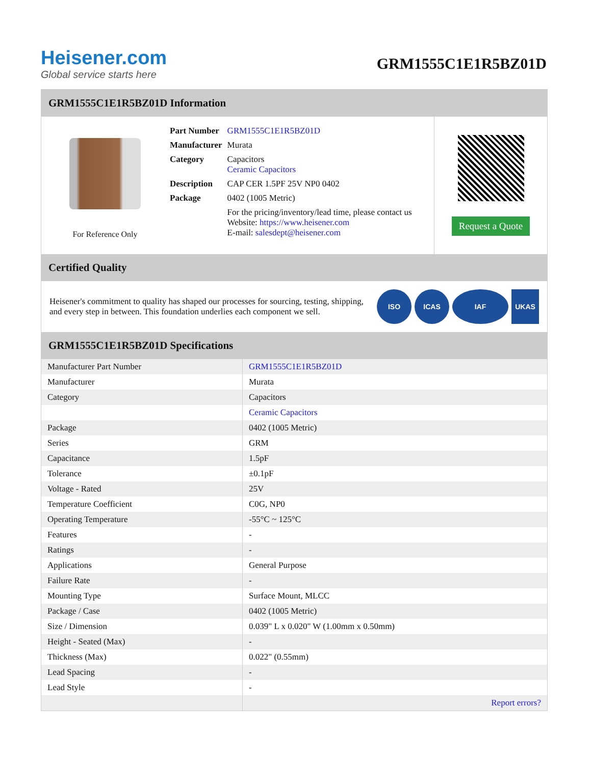Heisener.com
Global service starts here
GRM1555C1E1R5BZ01D
GRM1555C1E1R5BZ01D Information
For Reference Only
| Part Number | GRM1555C1E1R5BZ01D |
| Manufacturer | Murata |
| Category | Capacitors Ceramic Capacitors |
| Description | CAP CER 1.5PF 25V NP0 0402 |
| Package | 0402 (1005 Metric) |
| | For the pricing/inventory/lead time, please contact us Website: https://www.heisener.com E-mail: salesdept@heisener.com |
Request a Quote
Certified Quality
Heisener's commitment to quality has shaped our processes for sourcing, testing, shipping, and every step in between. This foundation underlies each component we sell.
ISO ICAS IAF UKAS
GRM1555C1E1R5BZ01D Specifications
| Manufacturer Part Number | GRM1555C1E1R5BZ01D |
| Manufacturer | Murata |
| Category | Capacitors |
| | Ceramic Capacitors |
| Package | 0402 (1005 Metric) |
| Series | GRM |
| Capacitance | 1.5pF |
| Tolerance | ±0.1pF |
| Voltage - Rated | 25V |
| Temperature Coefficient | C0G, NP0 |
| Operating Temperature | -55°C ~ 125°C |
| Features | - |
| Ratings | - |
| Applications | General Purpose |
| Failure Rate | - |
| Mounting Type | Surface Mount, MLCC |
| Package / Case | 0402 (1005 Metric) |
| Size / Dimension | 0.039" L x 0.020" W (1.00mm x 0.50mm) |
| Height - Seated (Max) | - |
| Thickness (Max) | 0.022" (0.55mm) |
| Lead Spacing | - |
| Lead Style | - |
| | Report errors? |